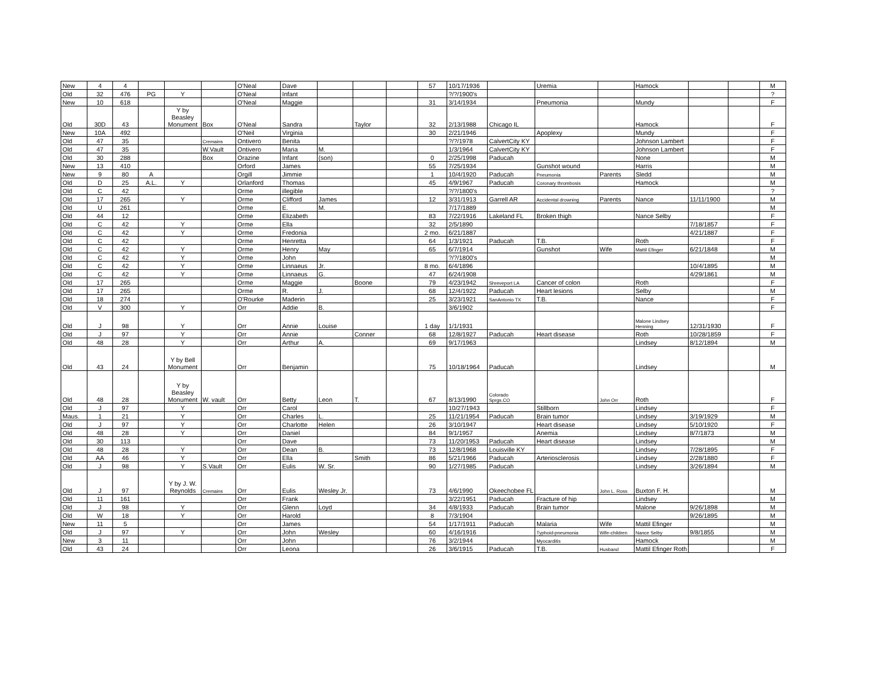| New | 4 | 4 | | | | O'Neal | Dave | | | | 57 | 10/17/1936 | | Uremia | | Hamock | | | M |
| Old | 32 | 476 | PG | Y | | O'Neal | Infant | | | | | ?/?/1900's | | | | | | | ? |
| New | 10 | 618 | | | | O'Neal | Maggie | | | | 31 | 3/14/1934 | | Pneumonia | | Mundy | | | F |
| Old | 30D | 43 | | Y by Beasley Monument | Box | O'Neal | Sandra | | Taylor | | 32 | 2/13/1988 | Chicago IL | | | Hamock | | | F |
| New | 10A | 492 | | | | O'Neil | Virginia | | | | 30 | 2/21/1946 | | Apoplexy | | Mundy | | | F |
| Old | 47 | 35 | | | Cremains | Ontivero | Benita | | | | | ?/?/1978 | CalvertCity KY | | | Johnson Lambert | | | F |
| Old | 47 | 35 | | | W.Vault | Ontivero | Maria | M. | | | | 1/3/1964 | CalvertCity KY | | | Johnson Lambert | | | F |
| Old | 30 | 288 | | | Box | Orazine | Infant | (son) | | | 0 | 2/25/1998 | Paducah | | | None | | | M |
| New | 13 | 410 | | | | Orford | James | | | | 55 | 7/25/1934 | | Gunshot wound | | Harris | | | M |
| New | 9 | 80 | A | | | Orgill | Jimmie | | | | 1 | 10/4/1920 | Paducah | Pneumonia | Parents | Sledd | | | M |
| Old | D | 25 | A.L. | Y | | Orlanford | Thomas | | | | 45 | 4/9/1967 | Paducah | Coronary thrombosis | | Hamock | | | M |
| Old | C | 42 | | | | Orme | illegible | | | | | ?/?/1800's | | | | | | | ? |
| Old | 17 | 265 | | Y | | Orme | Clifford | James | | | 12 | 3/31/1913 | Garrell AR | Accidental drowning | Parents | Nance | 11/11/1900 | | M |
| Old | U | 261 | | | | Orme | E. | M. | | | | 7/17/1889 | | | | | | | M |
| Old | 44 | 12 | | | | Orme | Elizabeth | | | | 83 | 7/22/1916 | Lakeland FL | Broken thigh | | Nance Selby | | | F |
| Old | C | 42 | | Y | | Orme | Ella | | | | 32 | 2/5/1890 | | | | | 7/18/1857 | | F |
| Old | C | 42 | | Y | | Orme | Fredonia | | | | 2 mo. | 6/21/1887 | | | | | 4/21/1887 | | F |
| Old | C | 42 | | | | Orme | Henretta | | | | 64 | 1/3/1921 | Paducah | T.B. | | Roth | | | F |
| Old | C | 42 | | Y | | Orme | Henry | May | | | 65 | 6/7/1914 | | Gunshot | Wife | Mattil Efinger | 6/21/1848 | | M |
| Old | C | 42 | | Y | | Orme | John | | | | | ?/?/1800's | | | | | | | M |
| Old | C | 42 | | Y | | Orme | Linnaeus | Jr. | | | 8 mo. | 6/4/1896 | | | | | 10/4/1895 | | M |
| Old | C | 42 | | Y | | Orme | Linnaeus | G. | | | 47 | 6/24/1908 | | | | | 4/29/1861 | | M |
| Old | 17 | 265 | | | | Orme | Maggie | | Boone | | 79 | 4/23/1942 | Shreveport LA | Cancer of colon | | Roth | | | F |
| Old | 17 | 265 | | | | Orme | R. | J. | | | 68 | 12/4/1922 | Paducah | Heart lesions | | Selby | | | M |
| Old | 18 | 274 | | | | O'Rourke | Maderin | | | | 25 | 3/23/1921 | SanAntonio TX | T.B. | | Nance | | | F |
| Old | V | 300 | | Y | | Orr | Addie | B. | | | | 3/6/1902 | | | | | | | F |
| Old | J | 98 | | Y | | Orr | Annie | Louise | | | 1 day | 1/1/1931 | | | | Malone Lindsey Henning | 12/31/1930 | | F |
| Old | J | 97 | | Y | | Orr | Annie | | Conner | | 68 | 12/8/1927 | Paducah | Heart disease | | Roth | 10/28/1859 | | F |
| Old | 48 | 28 | | Y | | Orr | Arthur | A. | | | 69 | 9/17/1963 | | | | Lindsey | 8/12/1894 | | M |
| Old | 43 | 24 | | Y by Bell Monument | | Orr | Benjamin | | | | 75 | 10/18/1964 | Paducah | | | Lindsey | | | M |
| Old | 48 | 28 | | Y by Beasley Monument | W. vault | Orr | Betty | Leon | T. | | 67 | 8/13/1990 | Colorado Sprgs.CO | | John Orr | Roth | | | F |
| Old | J | 97 | | Y | | Orr | Carol | | | | | 10/27/1943 | | Stillborn | | Lindsey | | | F |
| Maus. | 1 | 21 | | Y | | Orr | Charles | L. | | | 25 | 11/21/1954 | Paducah | Brain tumor | | Lindsey | 3/19/1929 | | M |
| Old | J | 97 | | Y | | Orr | Charlotte | Helen | | | 26 | 3/10/1947 | | Heart disease | | Lindsey | 5/10/1920 | | F |
| Old | 48 | 28 | | Y | | Orr | Daniel | | | | 84 | 9/1/1957 | | Anemia | | Lindsey | 8/7/1873 | | M |
| Old | 30 | 113 | | | | Orr | Dave | | | | 73 | 11/20/1953 | Paducah | Heart disease | | Lindsey | | | M |
| Old | 48 | 28 | | Y | | Orr | Dean | B. | | | 73 | 12/8/1968 | Louisville KY | | | Lindsey | 7/28/1895 | | F |
| Old | AA | 46 | | Y | | Orr | Ella | | Smith | | 86 | 5/21/1966 | Paducah | Arteriosclerosis | | Lindsey | 2/28/1880 | | F |
| Old | J | 98 | | Y | S.Vault | Orr | Eulis | W. Sr. | | | 90 | 1/27/1985 | Paducah | | | Lindsey | 3/26/1894 | | M |
| Old | J | 97 | | Y by J. W. Reynolds | Cremains | Orr | Eulis | Wesley Jr. | | | 73 | 4/6/1990 | Okeechobee FL | | John L. Ross | Buxton F. H. | | | M |
| Old | 11 | 161 | | | | Orr | Frank | | | | | 3/22/1951 | Paducah | Fracture of hip | | Lindsey | | | M |
| Old | J | 98 | | Y | | Orr | Glenn | Loyd | | | 34 | 4/8/1933 | Paducah | Brain tumor | | Malone | 9/26/1898 | | M |
| Old | W | 18 | | Y | | Orr | Harold | | | | 8 | 7/3/1904 | | | | | 9/26/1895 | | M |
| New | 11 | 5 | | | | Orr | James | | | | 54 | 1/17/1911 | Paducah | Malaria | Wife | Mattil Efinger | | | M |
| Old | J | 97 | | Y | | Orr | John | Wesley | | | 60 | 4/16/1916 | | Typhoid-pneumonia | Wife-children | Nance Selby | 9/8/1855 | | M |
| New | 3 | 11 | | | | Orr | John | | | | 76 | 3/2/1944 | | Myocarditis | | Hamock | | | M |
| Old | 43 | 24 | | | | Orr | Leona | | | | 26 | 3/6/1915 | Paducah | T.B. | Husband | Mattil Efinger Roth | | | F |